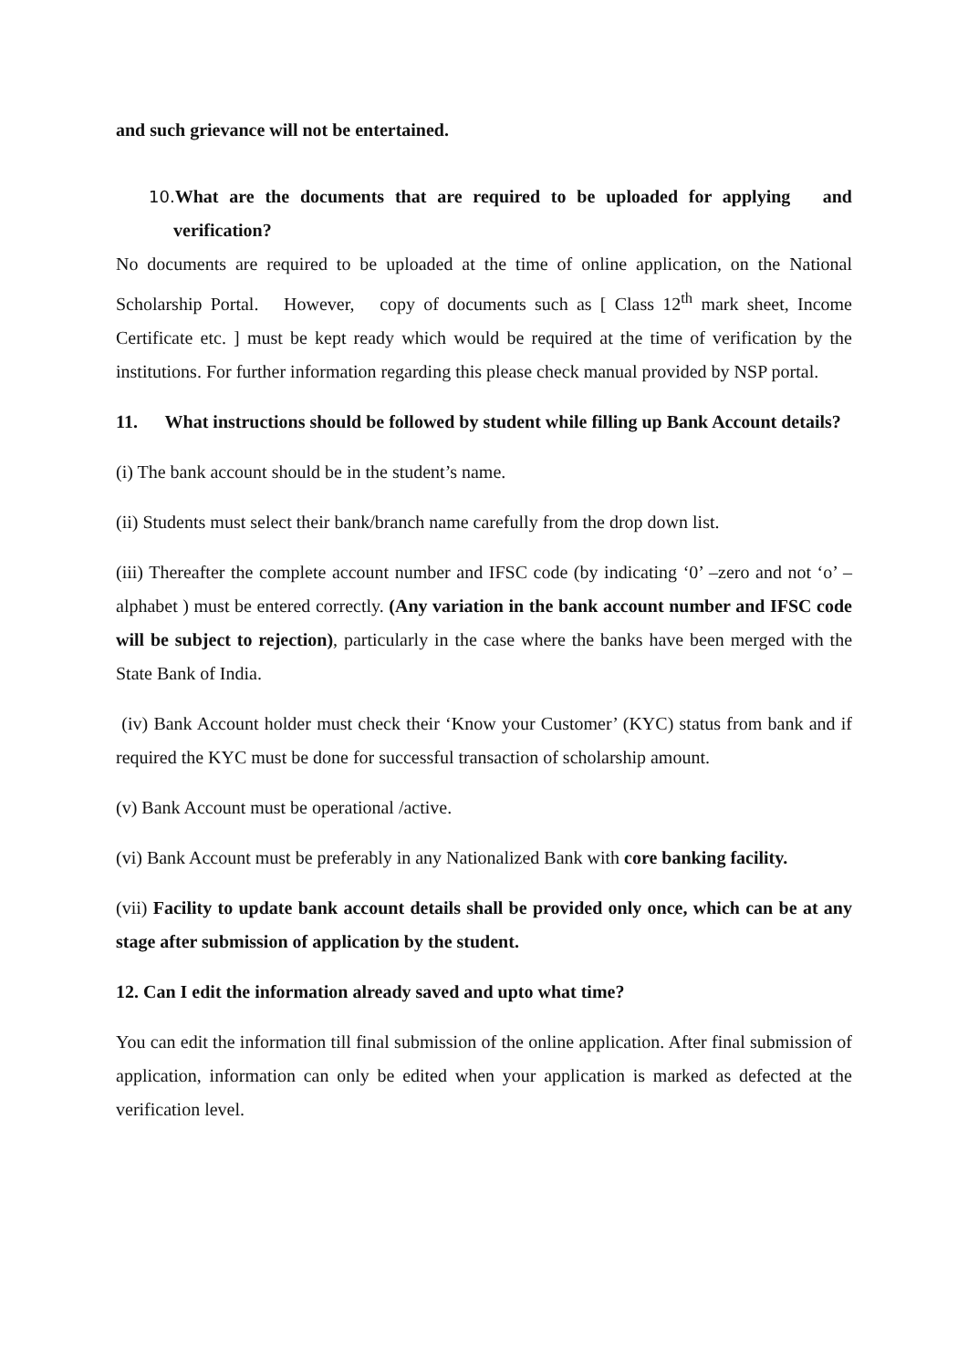and such grievance will not be entertained.
10. What are the documents that are required to be uploaded for applying and verification?
No documents are required to be uploaded at the time of online application, on the National Scholarship Portal. However, copy of documents such as [ Class 12<sup>th</sup> mark sheet, Income Certificate etc. ] must be kept ready which would be required at the time of verification by the institutions. For further information regarding this please check manual provided by NSP portal.
11. What instructions should be followed by student while filling up Bank Account details?
(i) The bank account should be in the student’s name.
(ii) Students must select their bank/branch name carefully from the drop down list.
(iii) Thereafter the complete account number and IFSC code (by indicating ‘0’ –zero and not ‘o’ – alphabet ) must be entered correctly. (Any variation in the bank account number and IFSC code will be subject to rejection), particularly in the case where the banks have been merged with the State Bank of India.
(iv) Bank Account holder must check their ‘Know your Customer’ (KYC) status from bank and if required the KYC must be done for successful transaction of scholarship amount.
(v) Bank Account must be operational /active.
(vi) Bank Account must be preferably in any Nationalized Bank with core banking facility.
(vii) Facility to update bank account details shall be provided only once, which can be at any stage after submission of application by the student.
12. Can I edit the information already saved and upto what time?
You can edit the information till final submission of the online application. After final submission of application, information can only be edited when your application is marked as defected at the verification level.